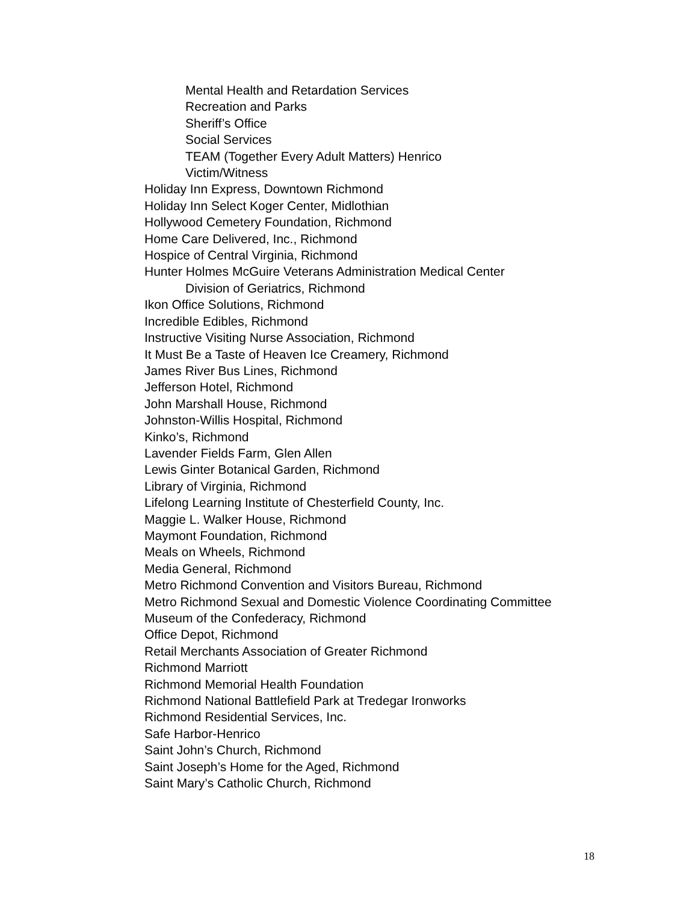Mental Health and Retardation Services
Recreation and Parks
Sheriff’s Office
Social Services
TEAM (Together Every Adult Matters) Henrico
Victim/Witness
Holiday Inn Express, Downtown Richmond
Holiday Inn Select Koger Center, Midlothian
Hollywood Cemetery Foundation, Richmond
Home Care Delivered, Inc., Richmond
Hospice of Central Virginia, Richmond
Hunter Holmes McGuire Veterans Administration Medical Center
Division of Geriatrics, Richmond
Ikon Office Solutions, Richmond
Incredible Edibles, Richmond
Instructive Visiting Nurse Association, Richmond
It Must Be a Taste of Heaven Ice Creamery, Richmond
James River Bus Lines, Richmond
Jefferson Hotel, Richmond
John Marshall House, Richmond
Johnston-Willis Hospital, Richmond
Kinko’s, Richmond
Lavender Fields Farm, Glen Allen
Lewis Ginter Botanical Garden, Richmond
Library of Virginia, Richmond
Lifelong Learning Institute of Chesterfield County, Inc.
Maggie L. Walker House, Richmond
Maymont Foundation, Richmond
Meals on Wheels, Richmond
Media General, Richmond
Metro Richmond Convention and Visitors Bureau, Richmond
Metro Richmond Sexual and Domestic Violence Coordinating Committee
Museum of the Confederacy, Richmond
Office Depot, Richmond
Retail Merchants Association of Greater Richmond
Richmond Marriott
Richmond Memorial Health Foundation
Richmond National Battlefield Park at Tredegar Ironworks
Richmond Residential Services, Inc.
Safe Harbor-Henrico
Saint John’s Church, Richmond
Saint Joseph’s Home for the Aged, Richmond
Saint Mary’s Catholic Church, Richmond
18